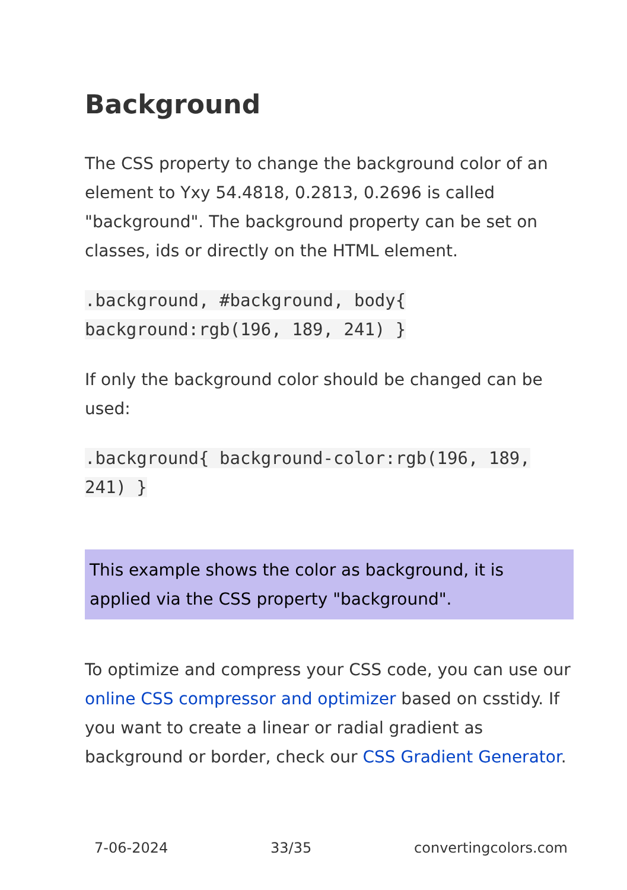Background
The CSS property to change the background color of an element to Yxy 54.4818, 0.2813, 0.2696 is called "background". The background property can be set on classes, ids or directly on the HTML element.
.background, #background, body{ background:rgb(196, 189, 241) }
If only the background color should be changed can be used:
.background{ background-color:rgb(196, 189, 241) }
This example shows the color as background, it is applied via the CSS property "background".
To optimize and compress your CSS code, you can use our online CSS compressor and optimizer based on csstidy. If you want to create a linear or radial gradient as background or border, check our CSS Gradient Generator.
7-06-2024 33/35 convertingcolors.com